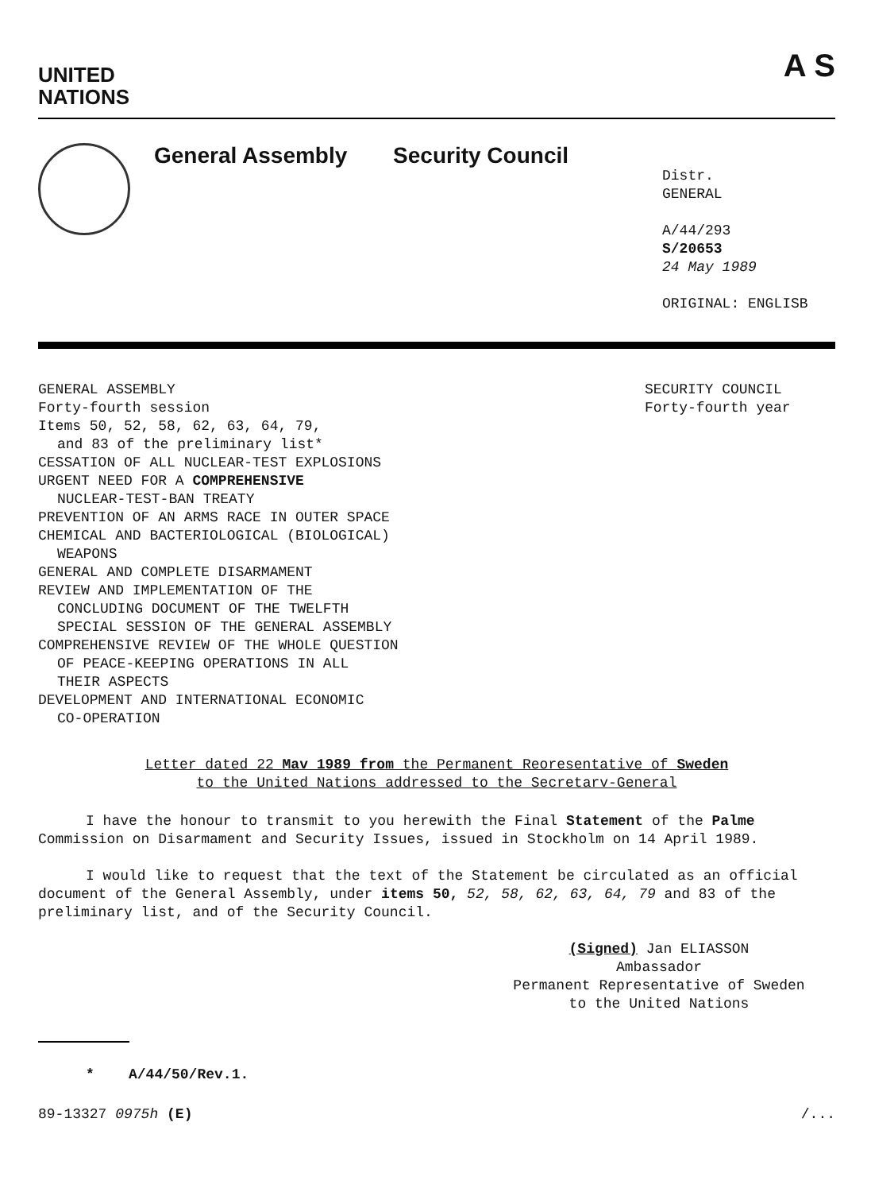UNITED
NATIONS
A S
General Assembly Security Council
Distr.
GENERAL
A/44/293
S/20653
24 May 1989
ORIGINAL: ENGLISB
GENERAL ASSEMBLY
Forty-fourth session
Items 50, 52, 58, 62, 63, 64, 79,
and 83 of the preliminary list*
CESSATION OF ALL NUCLEAR-TEST EXPLOSIONS
URGENT NEED FOR A COMPREHENSIVE
NUCLEAR-TEST-BAN TREATY
PREVENTION OF AN ARMS RACE IN OUTER SPACE
CHEMICAL AND BACTERIOLOGICAL (BIOLOGICAL)
WEAPONS
GENERAL AND COMPLETE DISARMAMENT
REVIEW AND IMPLEMENTATION OF THE
CONCLUDING DOCUMENT OF THE TWELFTH
SPECIAL SESSION OF THE GENERAL ASSEMBLY
COMPREHENSIVE REVIEW OF THE WHOLE QUESTION
OF PEACE-KEEPING OPERATIONS IN ALL
THEIR ASPECTS
DEVELOPMENT AND INTERNATIONAL ECONOMIC
CO-OPERATION
SECURITY COUNCIL
Forty-fourth year
Letter dated 22 Mav 1989 from the Permanent Reoresentative of Sweden
to the United Nations addressed to the Secretarv-General
I have the honour to transmit to you herewith the Final Statement of the Palme Commission on Disarmament and Security Issues, issued in Stockholm on 14 April 1989.
I would like to request that the text of the Statement be circulated as an official document of the General Assembly, under items 50, 52, 58, 62, 63, 64, 79 and 83 of the preliminary list, and of the Security Council.
(Signed) Jan ELIASSON
Ambassador
Permanent Representative of Sweden
to the United Nations
* A/44/50/Rev.1.
89-13327 0975h (E) /...